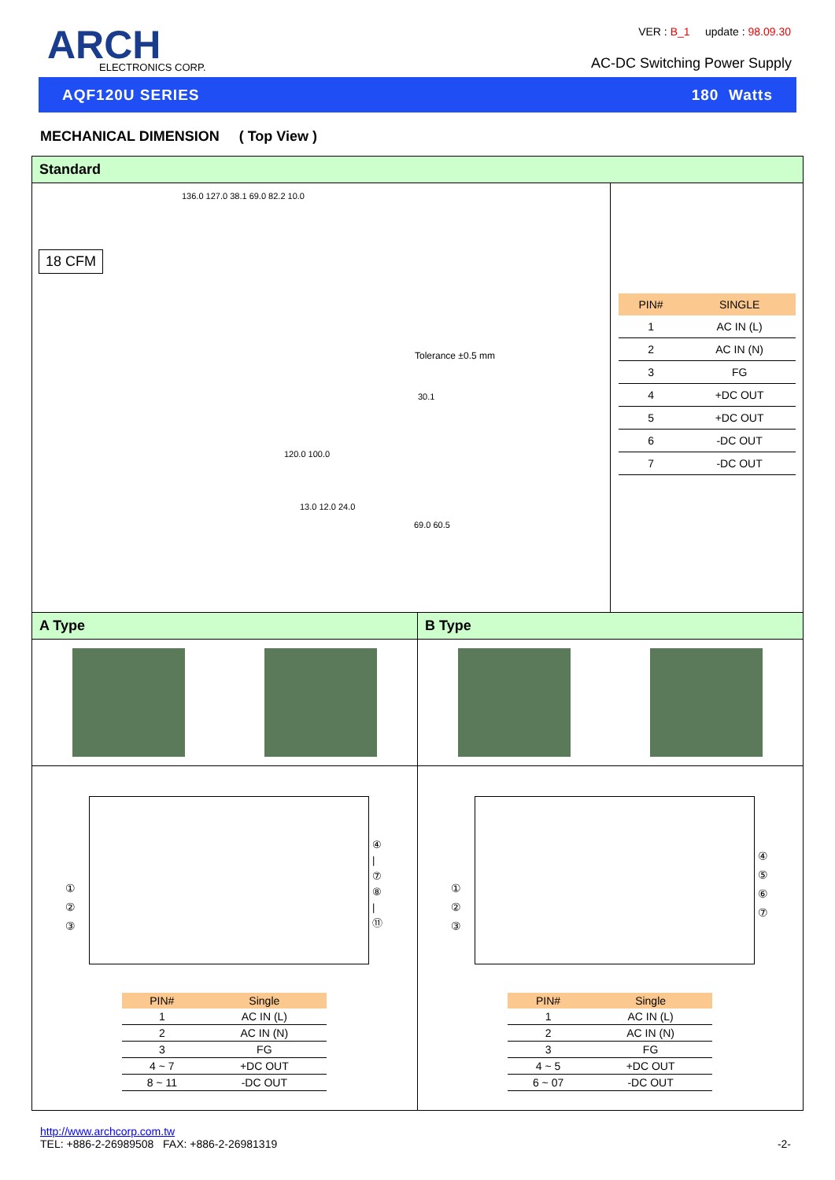ARCH
ELECTRONICS CORP.
VER : B_1 update : 98.09.30
AC-DC Switching Power Supply
AQF120U SERIES 180 Watts
MECHANICAL DIMENSION ( Top View )
Standard
18 CFM
136.0 127.0 38.1 69.0 82.2 10.0
Tolerance ±0.5 mm
30.1
120.0 100.0
13.0 12.0 24.0
69.0 60.5
| PIN# | SINGLE |
| --- | --- |
| 1 | AC IN (L) |
| 2 | AC IN (N) |
| 3 | FG |
| 4 | +DC OUT |
| 5 | +DC OUT |
| 6 | -DC OUT |
| 7 | -DC OUT |
A Type
①
②
③
④
|
⑦
⑧
|
⑪
| PIN# | Single |
| --- | --- |
| 1 | AC IN (L) |
| 2 | AC IN (N) |
| 3 | FG |
| 4 ~ 7 | +DC OUT |
| 8 ~ 11 | -DC OUT |
B Type
①
②
③
④
⑤
⑥
⑦
| PIN# | Single |
| --- | --- |
| 1 | AC IN (L) |
| 2 | AC IN (N) |
| 3 | FG |
| 4 ~ 5 | +DC OUT |
| 6 ~ 07 | -DC OUT |
http://www.archcorp.com.tw
TEL: +886-2-26989508 FAX: +886-2-26981319 -2-